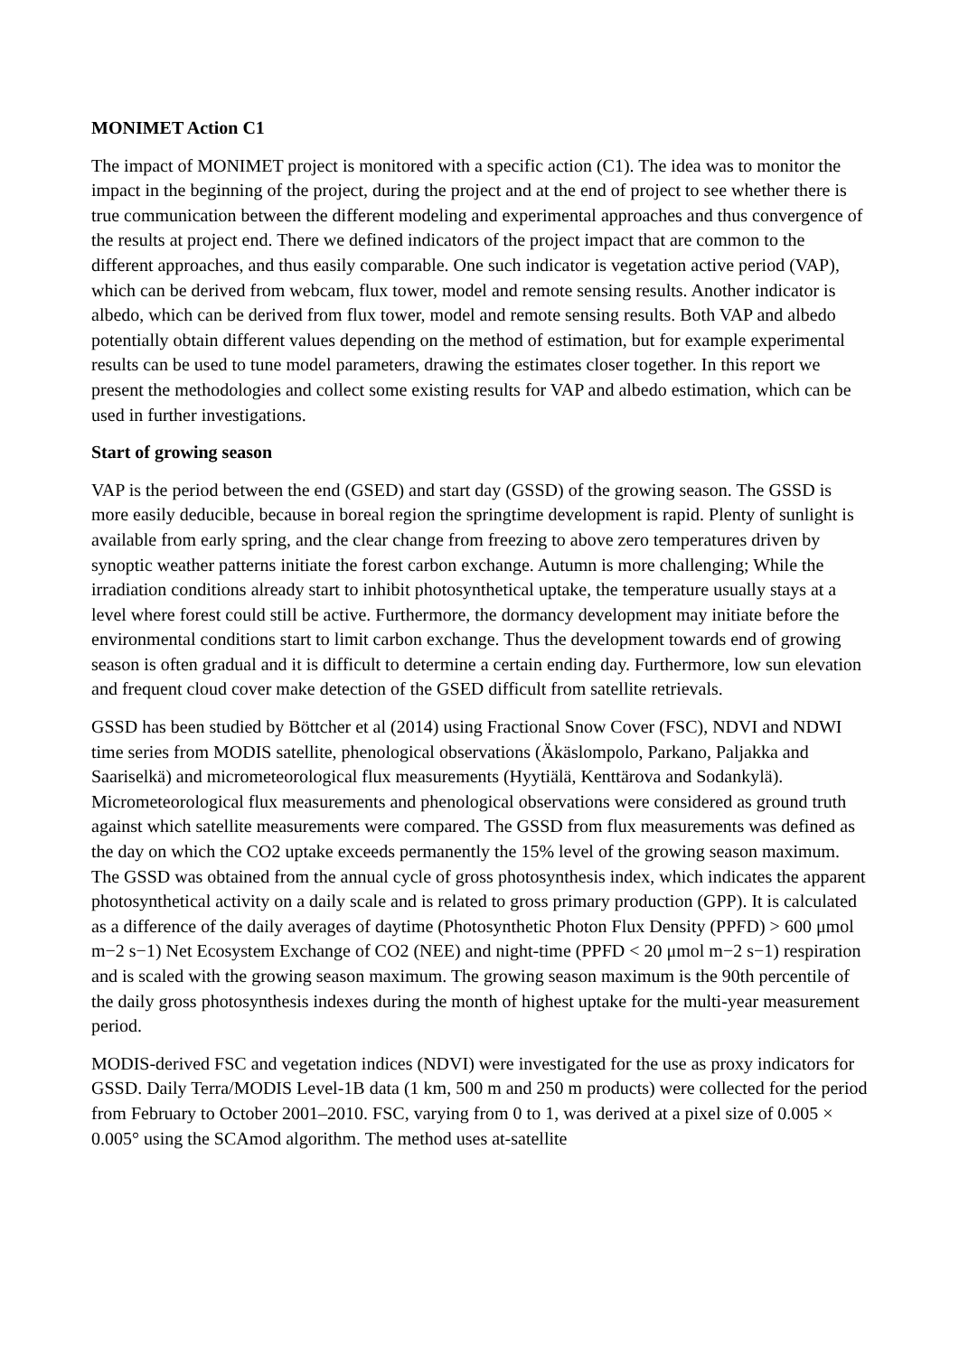MONIMET Action C1
The impact of MONIMET project is monitored with a specific action (C1). The idea was to monitor the impact in the beginning of the project, during the project and at the end of project to see whether there is true communication between the different modeling and experimental approaches and thus convergence of the results at project end. There we defined indicators of the project impact that are common to the different approaches, and thus easily comparable. One such indicator is vegetation active period (VAP), which can be derived from webcam, flux tower, model and remote sensing results. Another indicator is albedo, which can be derived from flux tower, model and remote sensing results. Both VAP and albedo potentially obtain different values depending on the method of estimation, but for example experimental results can be used to tune model parameters, drawing the estimates closer together. In this report we present the methodologies and collect some existing results for VAP and albedo estimation, which can be used in further investigations.
Start of growing season
VAP is the period between the end (GSED) and start day (GSSD) of the growing season. The GSSD is more easily deducible, because in boreal region the springtime development is rapid. Plenty of sunlight is available from early spring, and the clear change from freezing to above zero temperatures driven by synoptic weather patterns initiate the forest carbon exchange. Autumn is more challenging; While the irradiation conditions already start to inhibit photosynthetical uptake, the temperature usually stays at a level where forest could still be active. Furthermore, the dormancy development may initiate before the environmental conditions start to limit carbon exchange. Thus the development towards end of growing season is often gradual and it is difficult to determine a certain ending day. Furthermore, low sun elevation and frequent cloud cover make detection of the GSED difficult from satellite retrievals.
GSSD has been studied by Böttcher et al (2014) using Fractional Snow Cover (FSC), NDVI and NDWI time series from MODIS satellite, phenological observations (Äkäslompolo, Parkano, Paljakka and Saariselkä) and micrometeorological flux measurements (Hyytiälä, Kenttärova and Sodankylä). Micrometeorological flux measurements and phenological observations were considered as ground truth against which satellite measurements were compared. The GSSD from flux measurements was defined as the day on which the CO2 uptake exceeds permanently the 15% level of the growing season maximum. The GSSD was obtained from the annual cycle of gross photosynthesis index, which indicates the apparent photosynthetical activity on a daily scale and is related to gross primary production (GPP). It is calculated as a difference of the daily averages of daytime (Photosynthetic Photon Flux Density (PPFD) > 600 μmol m−2 s−1) Net Ecosystem Exchange of CO2 (NEE) and night-time (PPFD < 20 μmol m−2 s−1) respiration and is scaled with the growing season maximum. The growing season maximum is the 90th percentile of the daily gross photosynthesis indexes during the month of highest uptake for the multi-year measurement period.
MODIS-derived FSC and vegetation indices (NDVI) were investigated for the use as proxy indicators for GSSD. Daily Terra/MODIS Level-1B data (1 km, 500 m and 250 m products) were collected for the period from February to October 2001–2010. FSC, varying from 0 to 1, was derived at a pixel size of 0.005 × 0.005° using the SCAmod algorithm. The method uses at-satellite